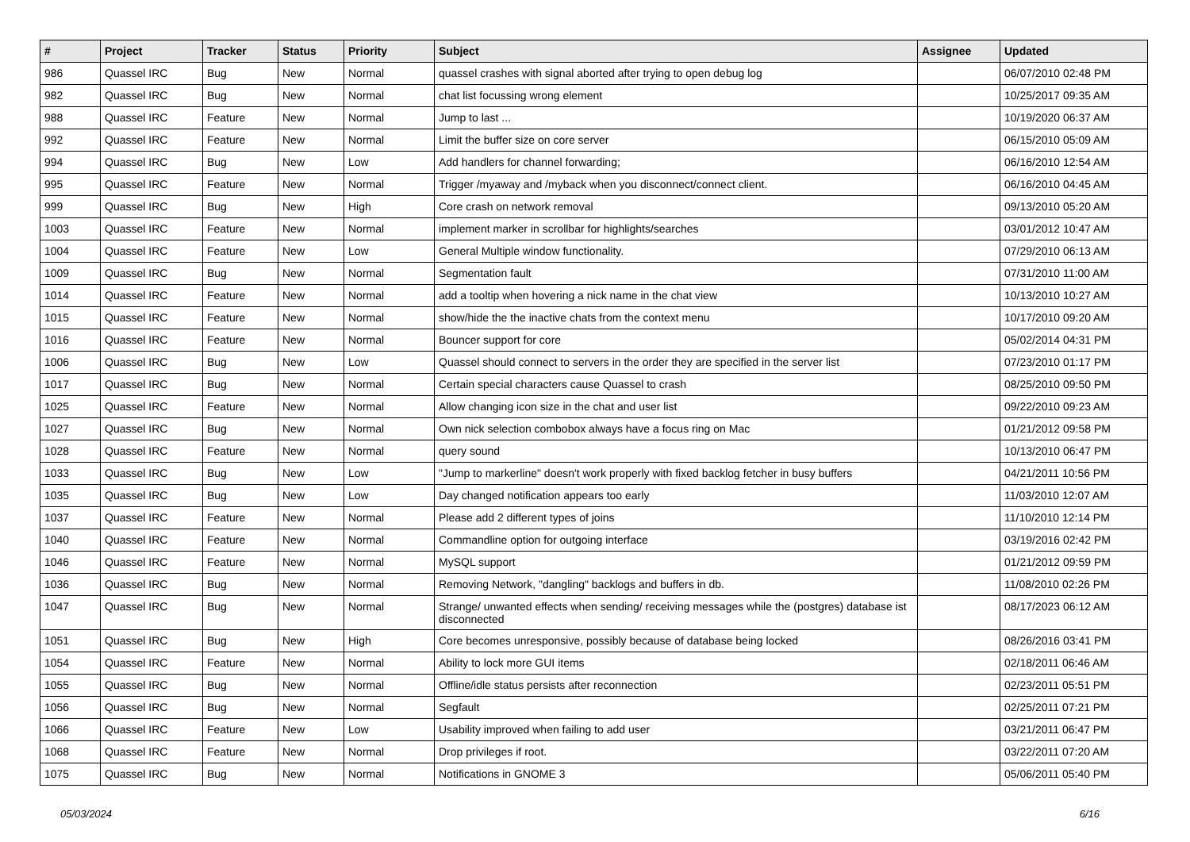| # | Project | Tracker | Status | Priority | Subject | Assignee | Updated |
| --- | --- | --- | --- | --- | --- | --- | --- |
| 986 | Quassel IRC | Bug | New | Normal | quassel crashes with signal aborted after trying to open debug log | | 06/07/2010 02:48 PM |
| 982 | Quassel IRC | Bug | New | Normal | chat list focussing wrong element | | 10/25/2017 09:35 AM |
| 988 | Quassel IRC | Feature | New | Normal | Jump to last ... | | 10/19/2020 06:37 AM |
| 992 | Quassel IRC | Feature | New | Normal | Limit the buffer size on core server | | 06/15/2010 05:09 AM |
| 994 | Quassel IRC | Bug | New | Low | Add handlers for channel forwarding; | | 06/16/2010 12:54 AM |
| 995 | Quassel IRC | Feature | New | Normal | Trigger /myaway and /myback when you disconnect/connect client. | | 06/16/2010 04:45 AM |
| 999 | Quassel IRC | Bug | New | High | Core crash on network removal | | 09/13/2010 05:20 AM |
| 1003 | Quassel IRC | Feature | New | Normal | implement marker in scrollbar for highlights/searches | | 03/01/2012 10:47 AM |
| 1004 | Quassel IRC | Feature | New | Low | General Multiple window functionality. | | 07/29/2010 06:13 AM |
| 1009 | Quassel IRC | Bug | New | Normal | Segmentation fault | | 07/31/2010 11:00 AM |
| 1014 | Quassel IRC | Feature | New | Normal | add a tooltip when hovering a nick name in the chat view | | 10/13/2010 10:27 AM |
| 1015 | Quassel IRC | Feature | New | Normal | show/hide the the inactive chats from the context menu | | 10/17/2010 09:20 AM |
| 1016 | Quassel IRC | Feature | New | Normal | Bouncer support for core | | 05/02/2014 04:31 PM |
| 1006 | Quassel IRC | Bug | New | Low | Quassel should connect to servers in the order they are specified in the server list | | 07/23/2010 01:17 PM |
| 1017 | Quassel IRC | Bug | New | Normal | Certain special characters cause Quassel to crash | | 08/25/2010 09:50 PM |
| 1025 | Quassel IRC | Feature | New | Normal | Allow changing icon size in the chat and user list | | 09/22/2010 09:23 AM |
| 1027 | Quassel IRC | Bug | New | Normal | Own nick selection combobox always have a focus ring on Mac | | 01/21/2012 09:58 PM |
| 1028 | Quassel IRC | Feature | New | Normal | query sound | | 10/13/2010 06:47 PM |
| 1033 | Quassel IRC | Bug | New | Low | "Jump to markerline" doesn't work properly with fixed backlog fetcher in busy buffers | | 04/21/2011 10:56 PM |
| 1035 | Quassel IRC | Bug | New | Low | Day changed notification appears too early | | 11/03/2010 12:07 AM |
| 1037 | Quassel IRC | Feature | New | Normal | Please add 2 different types of joins | | 11/10/2010 12:14 PM |
| 1040 | Quassel IRC | Feature | New | Normal | Commandline option for outgoing interface | | 03/19/2016 02:42 PM |
| 1046 | Quassel IRC | Feature | New | Normal | MySQL support | | 01/21/2012 09:59 PM |
| 1036 | Quassel IRC | Bug | New | Normal | Removing Network, "dangling" backlogs and buffers in db. | | 11/08/2010 02:26 PM |
| 1047 | Quassel IRC | Bug | New | Normal | Strange/ unwanted effects when sending/ receiving messages while the (postgres) database ist disconnected | | 08/17/2023 06:12 AM |
| 1051 | Quassel IRC | Bug | New | High | Core becomes unresponsive, possibly because of database being locked | | 08/26/2016 03:41 PM |
| 1054 | Quassel IRC | Feature | New | Normal | Ability to lock more GUI items | | 02/18/2011 06:46 AM |
| 1055 | Quassel IRC | Bug | New | Normal | Offline/idle status persists after reconnection | | 02/23/2011 05:51 PM |
| 1056 | Quassel IRC | Bug | New | Normal | Segfault | | 02/25/2011 07:21 PM |
| 1066 | Quassel IRC | Feature | New | Low | Usability improved when failing to add user | | 03/21/2011 06:47 PM |
| 1068 | Quassel IRC | Feature | New | Normal | Drop privileges if root. | | 03/22/2011 07:20 AM |
| 1075 | Quassel IRC | Bug | New | Normal | Notifications in GNOME 3 | | 05/06/2011 05:40 PM |
05/03/2024 6/16